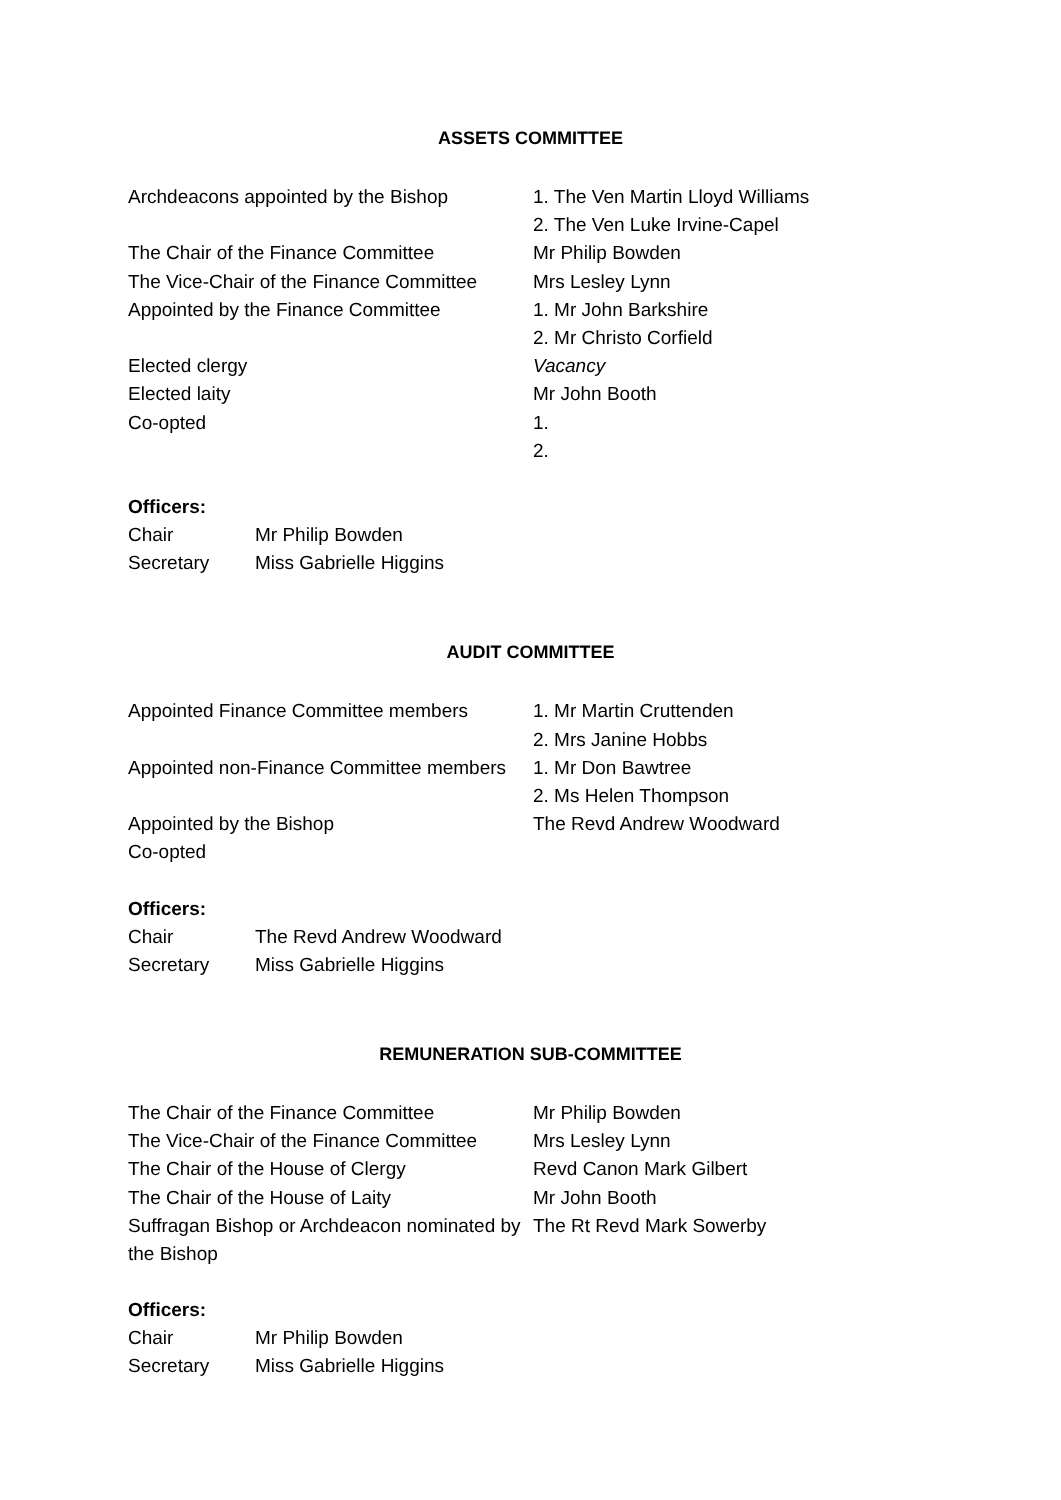ASSETS COMMITTEE
| Archdeacons appointed by the Bishop | 1. The Ven Martin Lloyd Williams |
| | 2. The Ven Luke Irvine-Capel |
| The Chair of the Finance Committee | Mr Philip Bowden |
| The Vice-Chair of the Finance Committee | Mrs Lesley Lynn |
| Appointed by the Finance Committee | 1. Mr John Barkshire |
| | 2. Mr Christo Corfield |
| Elected clergy | Vacancy |
| Elected laity | Mr John Booth |
| Co-opted | 1. |
| | 2. |
Officers:
| Chair | Mr Philip Bowden |
| Secretary | Miss Gabrielle Higgins |
AUDIT COMMITTEE
| Appointed Finance Committee members | 1. Mr Martin Cruttenden |
| | 2. Mrs Janine Hobbs |
| Appointed non-Finance Committee members | 1. Mr Don Bawtree |
| | 2. Ms Helen Thompson |
| Appointed by the Bishop | The Revd Andrew Woodward |
| Co-opted | |
Officers:
| Chair | The Revd Andrew Woodward |
| Secretary | Miss Gabrielle Higgins |
REMUNERATION SUB-COMMITTEE
| The Chair of the Finance Committee | Mr Philip Bowden |
| The Vice-Chair of the Finance Committee | Mrs Lesley Lynn |
| The Chair of the House of Clergy | Revd Canon Mark Gilbert |
| The Chair of the House of Laity | Mr John Booth |
| Suffragan Bishop or Archdeacon nominated by the Bishop | The Rt Revd Mark Sowerby |
Officers:
| Chair | Mr Philip Bowden |
| Secretary | Miss Gabrielle Higgins |